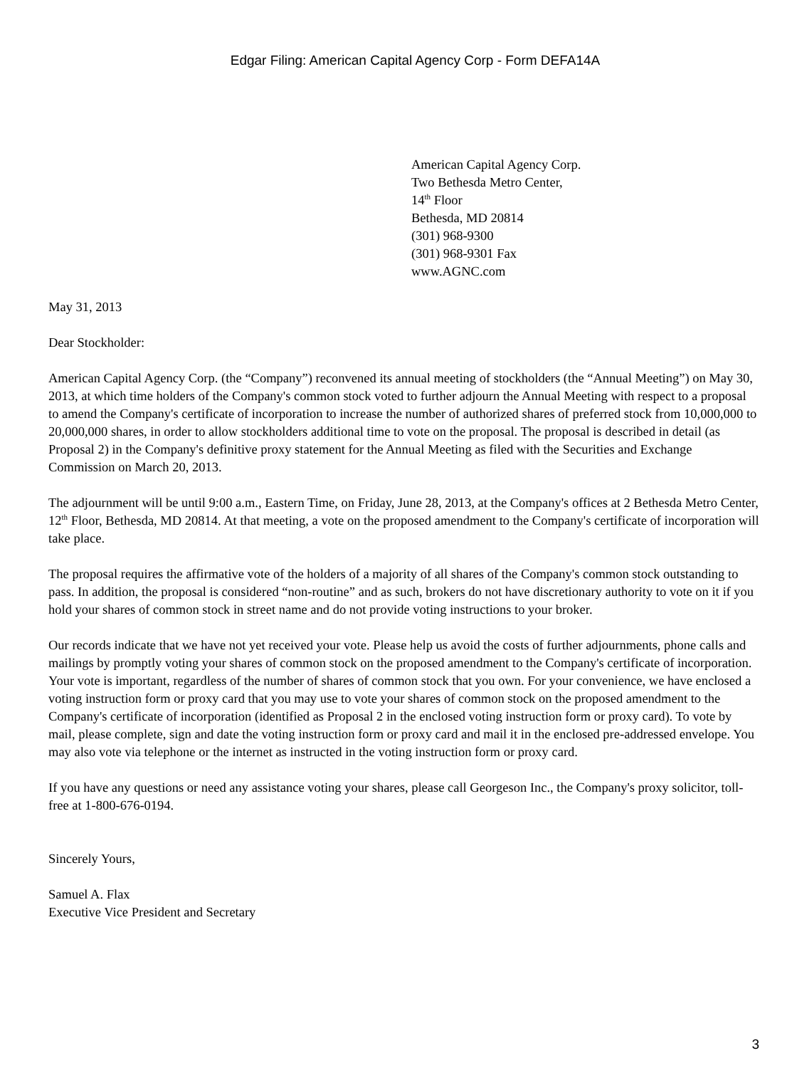Edgar Filing: American Capital Agency Corp - Form DEFA14A
American Capital Agency Corp.
Two Bethesda Metro Center,
14<sup>th</sup> Floor
Bethesda, MD 20814
(301) 968-9300
(301) 968-9301 Fax
www.AGNC.com
May 31, 2013
Dear Stockholder:
American Capital Agency Corp. (the “Company”) reconvened its annual meeting of stockholders (the “Annual Meeting”) on May 30, 2013, at which time holders of the Company's common stock voted to further adjourn the Annual Meeting with respect to a proposal to amend the Company's certificate of incorporation to increase the number of authorized shares of preferred stock from 10,000,000 to 20,000,000 shares, in order to allow stockholders additional time to vote on the proposal. The proposal is described in detail (as Proposal 2) in the Company's definitive proxy statement for the Annual Meeting as filed with the Securities and Exchange Commission on March 20, 2013.
The adjournment will be until 9:00 a.m., Eastern Time, on Friday, June 28, 2013, at the Company's offices at 2 Bethesda Metro Center, 12<sup>th</sup> Floor, Bethesda, MD 20814. At that meeting, a vote on the proposed amendment to the Company's certificate of incorporation will take place.
The proposal requires the affirmative vote of the holders of a majority of all shares of the Company's common stock outstanding to pass. In addition, the proposal is considered “non-routine” and as such, brokers do not have discretionary authority to vote on it if you hold your shares of common stock in street name and do not provide voting instructions to your broker.
Our records indicate that we have not yet received your vote. Please help us avoid the costs of further adjournments, phone calls and mailings by promptly voting your shares of common stock on the proposed amendment to the Company's certificate of incorporation. Your vote is important, regardless of the number of shares of common stock that you own. For your convenience, we have enclosed a voting instruction form or proxy card that you may use to vote your shares of common stock on the proposed amendment to the Company's certificate of incorporation (identified as Proposal 2 in the enclosed voting instruction form or proxy card). To vote by mail, please complete, sign and date the voting instruction form or proxy card and mail it in the enclosed pre-addressed envelope. You may also vote via telephone or the internet as instructed in the voting instruction form or proxy card.
If you have any questions or need any assistance voting your shares, please call Georgeson Inc., the Company's proxy solicitor, toll-free at 1-800-676-0194.
Sincerely Yours,
Samuel A. Flax
Executive Vice President and Secretary
3